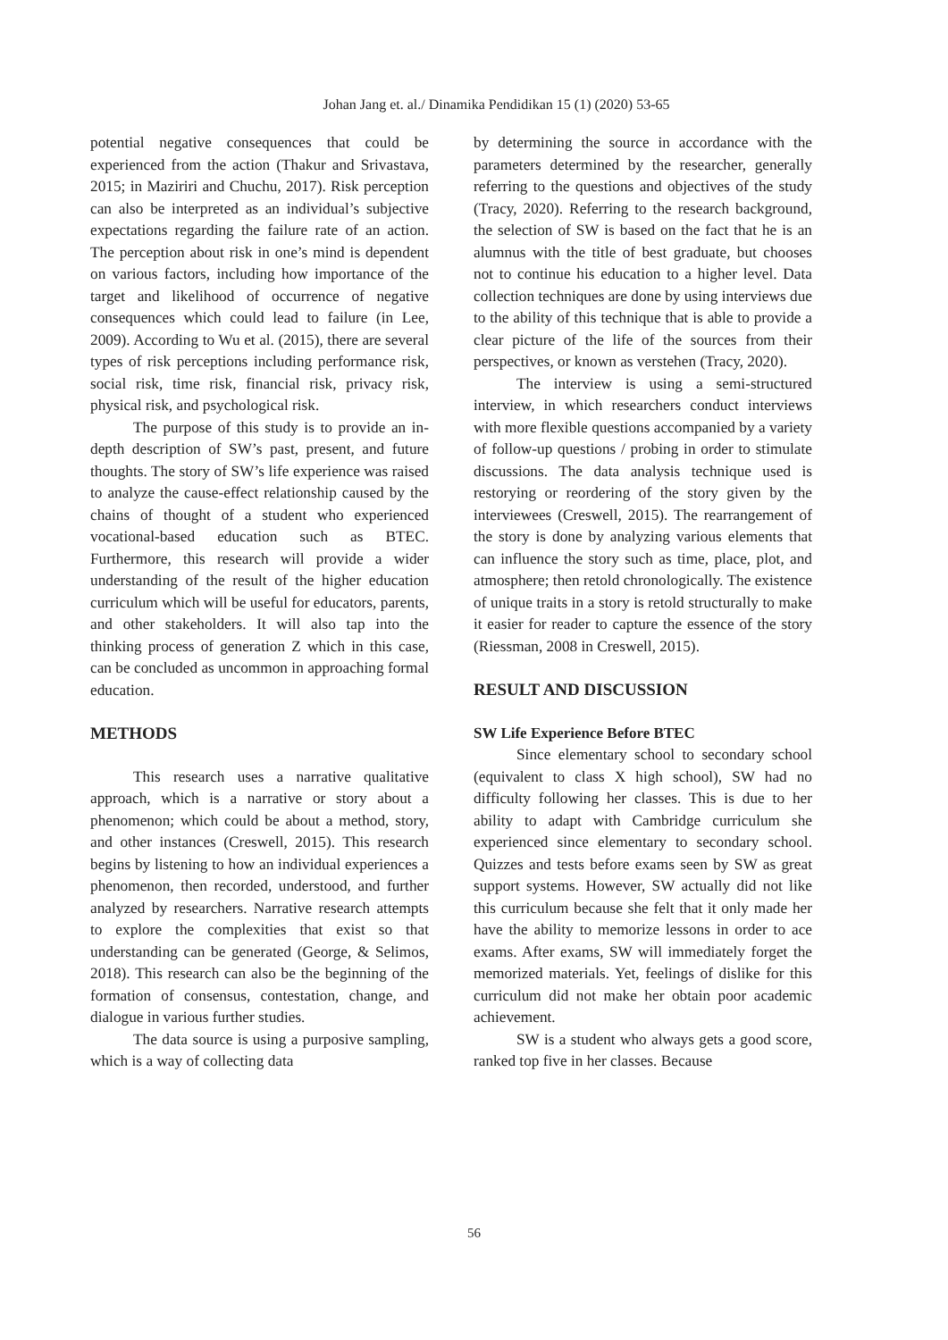Johan Jang et. al./ Dinamika Pendidikan 15 (1) (2020) 53-65
potential negative consequences that could be experienced from the action (Thakur and Srivastava, 2015; in Maziriri and Chuchu, 2017). Risk perception can also be interpreted as an individual’s subjective expectations regarding the failure rate of an action. The perception about risk in one’s mind is dependent on various factors, including how importance of the target and likelihood of occurrence of negative consequences which could lead to failure (in Lee, 2009). According to Wu et al. (2015), there are several types of risk perceptions including performance risk, social risk, time risk, financial risk, privacy risk, physical risk, and psychological risk.
The purpose of this study is to provide an in-depth description of SW’s past, present, and future thoughts. The story of SW’s life experience was raised to analyze the cause-effect relationship caused by the chains of thought of a student who experienced vocational-based education such as BTEC. Furthermore, this research will provide a wider understanding of the result of the higher education curriculum which will be useful for educators, parents, and other stakeholders. It will also tap into the thinking process of generation Z which in this case, can be concluded as uncommon in approaching formal education.
METHODS
This research uses a narrative qualitative approach, which is a narrative or story about a phenomenon; which could be about a method, story, and other instances (Creswell, 2015). This research begins by listening to how an individual experiences a phenomenon, then recorded, understood, and further analyzed by researchers. Narrative research attempts to explore the complexities that exist so that understanding can be generated (George, & Selimos, 2018). This research can also be the beginning of the formation of consensus, contestation, change, and dialogue in various further studies.
The data source is using a purposive sampling, which is a way of collecting data
by determining the source in accordance with the parameters determined by the researcher, generally referring to the questions and objectives of the study (Tracy, 2020). Referring to the research background, the selection of SW is based on the fact that he is an alumnus with the title of best graduate, but chooses not to continue his education to a higher level. Data collection techniques are done by using interviews due to the ability of this technique that is able to provide a clear picture of the life of the sources from their perspectives, or known as verstehen (Tracy, 2020).
The interview is using a semi-structured interview, in which researchers conduct interviews with more flexible questions accompanied by a variety of follow-up questions / probing in order to stimulate discussions. The data analysis technique used is restorying or reordering of the story given by the interviewees (Creswell, 2015). The rearrangement of the story is done by analyzing various elements that can influence the story such as time, place, plot, and atmosphere; then retold chronologically. The existence of unique traits in a story is retold structurally to make it easier for reader to capture the essence of the story (Riessman, 2008 in Creswell, 2015).
RESULT AND DISCUSSION
SW Life Experience Before BTEC
Since elementary school to secondary school (equivalent to class X high school), SW had no difficulty following her classes. This is due to her ability to adapt with Cambridge curriculum she experienced since elementary to secondary school. Quizzes and tests before exams seen by SW as great support systems. However, SW actually did not like this curriculum because she felt that it only made her have the ability to memorize lessons in order to ace exams. After exams, SW will immediately forget the memorized materials. Yet, feelings of dislike for this curriculum did not make her obtain poor academic achievement.
SW is a student who always gets a good score, ranked top five in her classes. Because
56